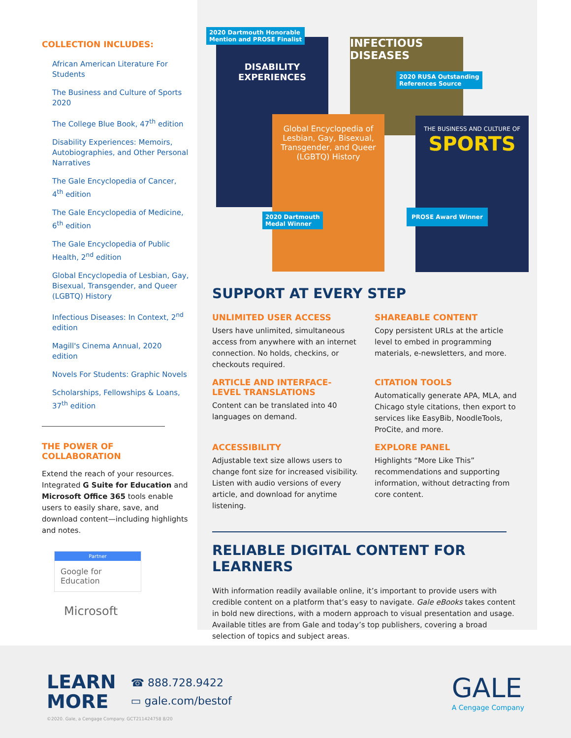COLLECTION INCLUDES:
African American Literature For Students
The Business and Culture of Sports 2020
The College Blue Book, 47<sup>th</sup> edition
Disability Experiences: Memoirs, Autobiographies, and Other Personal Narratives
The Gale Encyclopedia of Cancer, 4<sup>th</sup> edition
The Gale Encyclopedia of Medicine, 6<sup>th</sup> edition
The Gale Encyclopedia of Public Health, 2<sup>nd</sup> edition
Global Encyclopedia of Lesbian, Gay, Bisexual, Transgender, and Queer (LGBTQ) History
Infectious Diseases: In Context, 2<sup>nd</sup> edition
Magill's Cinema Annual, 2020 edition
Novels For Students: Graphic Novels
Scholarships, Fellowships & Loans, 37<sup>th</sup> edition
THE POWER OF COLLABORATION
Extend the reach of your resources. Integrated G Suite for Education and Microsoft Office 365 tools enable users to easily share, save, and download content—including highlights and notes.
Partner
Google for Education
Microsoft
DISABILITY EXPERIENCES
INFECTIOUS DISEASES
Global Encyclopedia of Lesbian, Gay, Bisexual, Transgender, and Queer (LGBTQ) History
THE BUSINESS AND CULTURE OF
SPORTS
2020 Dartmouth Honorable
Mention and PROSE Finalist
2020 RUSA Outstanding
References Source
2020 Dartmouth
Medal Winner
PROSE Award Winner
SUPPORT AT EVERY STEP
UNLIMITED USER ACCESS
Users have unlimited, simultaneous access from anywhere with an internet connection. No holds, checkins, or checkouts required.
SHAREABLE CONTENT
Copy persistent URLs at the article level to embed in programming materials, e-newsletters, and more.
ARTICLE AND INTERFACE-LEVEL TRANSLATIONS
Content can be translated into 40 languages on demand.
CITATION TOOLS
Automatically generate APA, MLA, and Chicago style citations, then export to services like EasyBib, NoodleTools, ProCite, and more.
ACCESSIBILITY
Adjustable text size allows users to change font size for increased visibility. Listen with audio versions of every article, and download for anytime listening.
EXPLORE PANEL
Highlights “More Like This” recommendations and supporting information, without detracting from core content.
RELIABLE DIGITAL CONTENT FOR LEARNERS
With information readily available online, it’s important to provide users with credible content on a platform that’s easy to navigate. Gale eBooks takes content in bold new directions, with a modern approach to visual presentation and usage. Available titles are from Gale and today’s top publishers, covering a broad selection of topics and subject areas.
LEARN
MORE
☎ 888.728.9422
▭ gale.com/bestof
GALE
A Cengage Company
©2020. Gale, a Cengage Company. GCT211424758 8/20